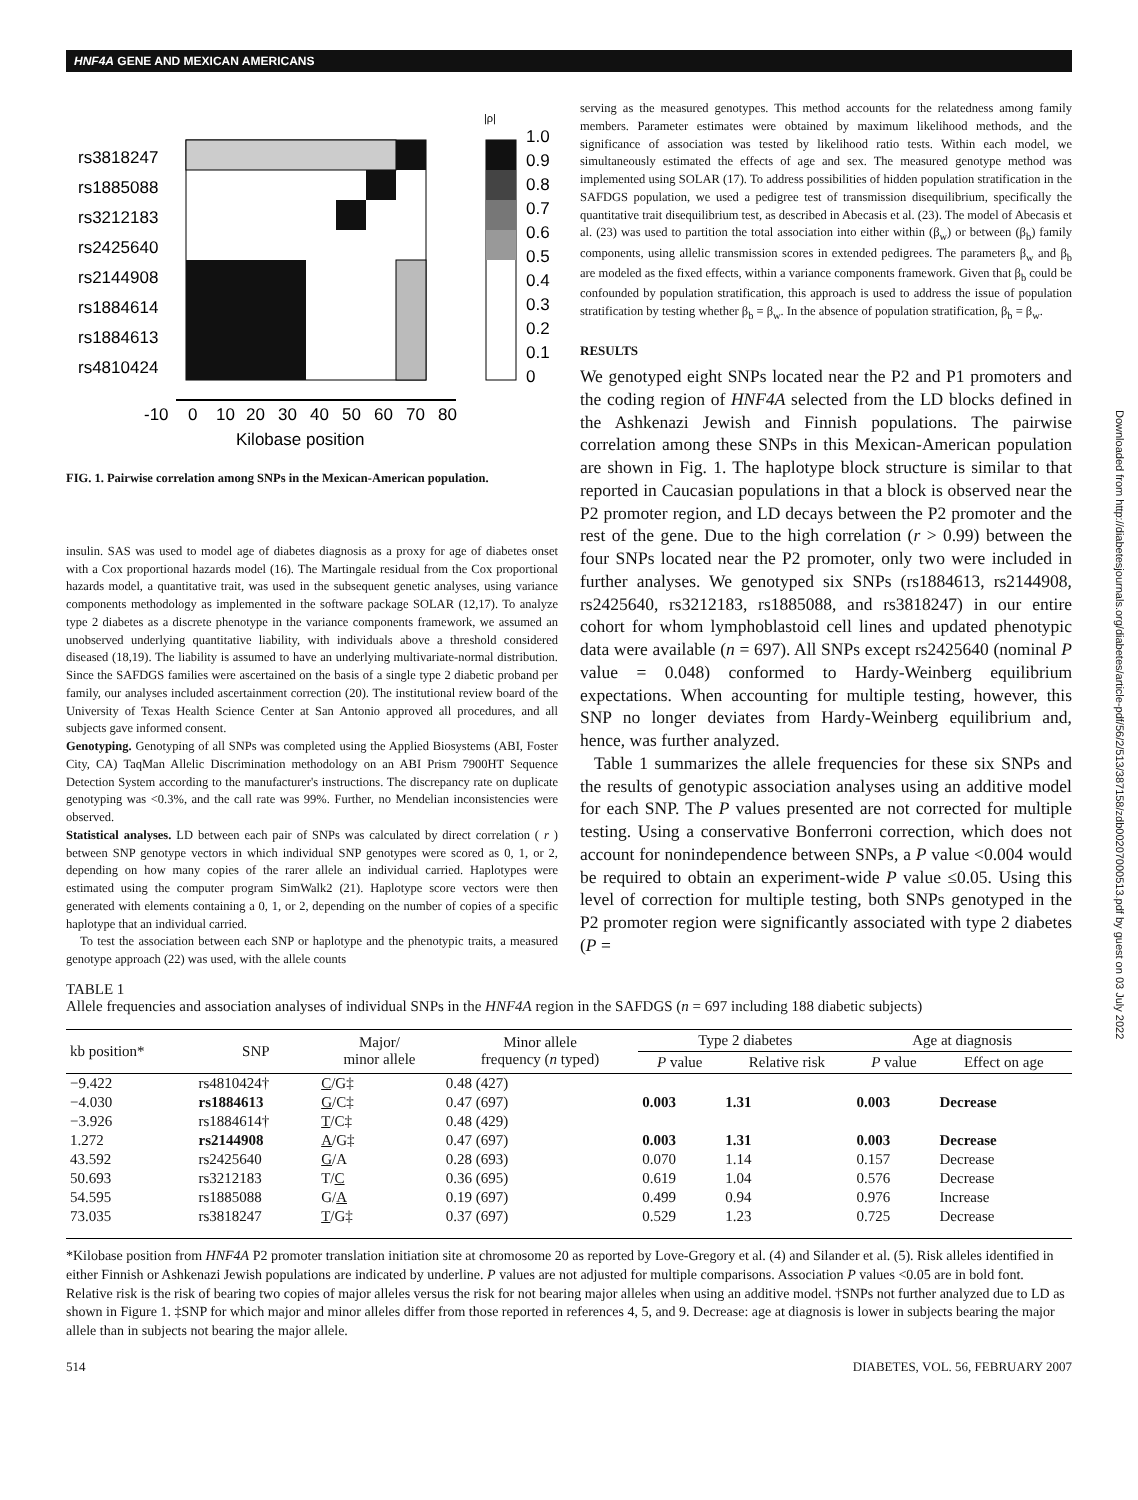HNF4A GENE AND MEXICAN AMERICANS
Downloaded from http://diabetesjournals.org/diabetes/article-pdf/56/2/513/387158/zdb00207000513.pdf by guest on 03 July 2022
|ρ|
rs3818247
rs1885088
rs3212183
rs2425640
rs2144908
rs1884614
rs1884613
rs4810424
1.0
0.9
0.8
0.7
0.6
0.5
0.4
0.3
0.2
0.1
0
-10
0
10
20
30
40
50
60
70
80
Kilobase position
FIG. 1. Pairwise correlation among SNPs in the Mexican-American population.
insulin. SAS was used to model age of diabetes diagnosis as a proxy for age of diabetes onset with a Cox proportional hazards model (16). The Martingale residual from the Cox proportional hazards model, a quantitative trait, was used in the subsequent genetic analyses, using variance components methodology as implemented in the software package SOLAR (12,17). To analyze type 2 diabetes as a discrete phenotype in the variance components framework, we assumed an unobserved underlying quantitative liability, with individuals above a threshold considered diseased (18,19). The liability is assumed to have an underlying multivariate-normal distribution. Since the SAFDGS families were ascertained on the basis of a single type 2 diabetic proband per family, our analyses included ascertainment correction (20). The institutional review board of the University of Texas Health Science Center at San Antonio approved all procedures, and all subjects gave informed consent.
Genotyping. Genotyping of all SNPs was completed using the Applied Biosystems (ABI, Foster City, CA) TaqMan Allelic Discrimination methodology on an ABI Prism 7900HT Sequence Detection System according to the manufacturer's instructions. The discrepancy rate on duplicate genotyping was <0.3%, and the call rate was 99%. Further, no Mendelian inconsistencies were observed.
Statistical analyses. LD between each pair of SNPs was calculated by direct correlation ( r ) between SNP genotype vectors in which individual SNP genotypes were scored as 0, 1, or 2, depending on how many copies of the rarer allele an individual carried. Haplotypes were estimated using the computer program SimWalk2 (21). Haplotype score vectors were then generated with elements containing a 0, 1, or 2, depending on the number of copies of a specific haplotype that an individual carried.
To test the association between each SNP or haplotype and the phenotypic traits, a measured genotype approach (22) was used, with the allele counts
serving as the measured genotypes. This method accounts for the relatedness among family members. Parameter estimates were obtained by maximum likelihood methods, and the significance of association was tested by likelihood ratio tests. Within each model, we simultaneously estimated the effects of age and sex. The measured genotype method was implemented using SOLAR (17). To address possibilities of hidden population stratification in the SAFDGS population, we used a pedigree test of transmission disequilibrium, specifically the quantitative trait disequilibrium test, as described in Abecasis et al. (23). The model of Abecasis et al. (23) was used to partition the total association into either within (β<sub>w</sub>) or between (β<sub>b</sub>) family components, using allelic transmission scores in extended pedigrees. The parameters β<sub>w</sub> and β<sub>b</sub> are modeled as the fixed effects, within a variance components framework. Given that β<sub>b</sub> could be confounded by population stratification, this approach is used to address the issue of population stratification by testing whether β<sub>b</sub> = β<sub>w</sub>. In the absence of population stratification, β<sub>b</sub> = β<sub>w</sub>.
RESULTS
We genotyped eight SNPs located near the P2 and P1 promoters and the coding region of HNF4A selected from the LD blocks defined in the Ashkenazi Jewish and Finnish populations. The pairwise correlation among these SNPs in this Mexican-American population are shown in Fig. 1. The haplotype block structure is similar to that reported in Caucasian populations in that a block is observed near the P2 promoter region, and LD decays between the P2 promoter and the rest of the gene. Due to the high correlation (r > 0.99) between the four SNPs located near the P2 promoter, only two were included in further analyses. We genotyped six SNPs (rs1884613, rs2144908, rs2425640, rs3212183, rs1885088, and rs3818247) in our entire cohort for whom lymphoblastoid cell lines and updated phenotypic data were available (n = 697). All SNPs except rs2425640 (nominal P value = 0.048) conformed to Hardy-Weinberg equilibrium expectations. When accounting for multiple testing, however, this SNP no longer deviates from Hardy-Weinberg equilibrium and, hence, was further analyzed.
Table 1 summarizes the allele frequencies for these six SNPs and the results of genotypic association analyses using an additive model for each SNP. The P values presented are not corrected for multiple testing. Using a conservative Bonferroni correction, which does not account for nonindependence between SNPs, a P value <0.004 would be required to obtain an experiment-wide P value ≤0.05. Using this level of correction for multiple testing, both SNPs genotyped in the P2 promoter region were significantly associated with type 2 diabetes (P =
TABLE 1
Allele frequencies and association analyses of individual SNPs in the HNF4A region in the SAFDGS (n = 697 including 188 diabetic subjects)
| kb position* | SNP | Major/ minor allele | Minor allele frequency ( n typed) | Type 2 diabetes | | Age at diagnosis | |
| --- | --- | --- | --- | --- | --- | --- | --- |
| | | | | P value | Relative risk | P value | Effect on age |
| −9.422 | rs4810424† | C /G‡ | 0.48 (427) | | | | |
| −4.030 | rs1884613 | G /C‡ | 0.47 (697) | 0.003 | 1.31 | 0.003 | Decrease |
| −3.926 | rs1884614† | T /C‡ | 0.48 (429) | | | | |
| 1.272 | rs2144908 | A /G‡ | 0.47 (697) | 0.003 | 1.31 | 0.003 | Decrease |
| 43.592 | rs2425640 | G /A | 0.28 (693) | 0.070 | 1.14 | 0.157 | Decrease |
| 50.693 | rs3212183 | T/ C | 0.36 (695) | 0.619 | 1.04 | 0.576 | Decrease |
| 54.595 | rs1885088 | G/ A | 0.19 (697) | 0.499 | 0.94 | 0.976 | Increase |
| 73.035 | rs3818247 | T /G‡ | 0.37 (697) | 0.529 | 1.23 | 0.725 | Decrease |
*Kilobase position from HNF4A P2 promoter translation initiation site at chromosome 20 as reported by Love-Gregory et al. (4) and Silander et al. (5). Risk alleles identified in either Finnish or Ashkenazi Jewish populations are indicated by underline. P values are not adjusted for multiple comparisons. Association P values <0.05 are in bold font. Relative risk is the risk of bearing two copies of major alleles versus the risk for not bearing major alleles when using an additive model. †SNPs not further analyzed due to LD as shown in Figure 1. ‡SNP for which major and minor alleles differ from those reported in references 4, 5, and 9. Decrease: age at diagnosis is lower in subjects bearing the major allele than in subjects not bearing the major allele.
514 DIABETES, VOL. 56, FEBRUARY 2007